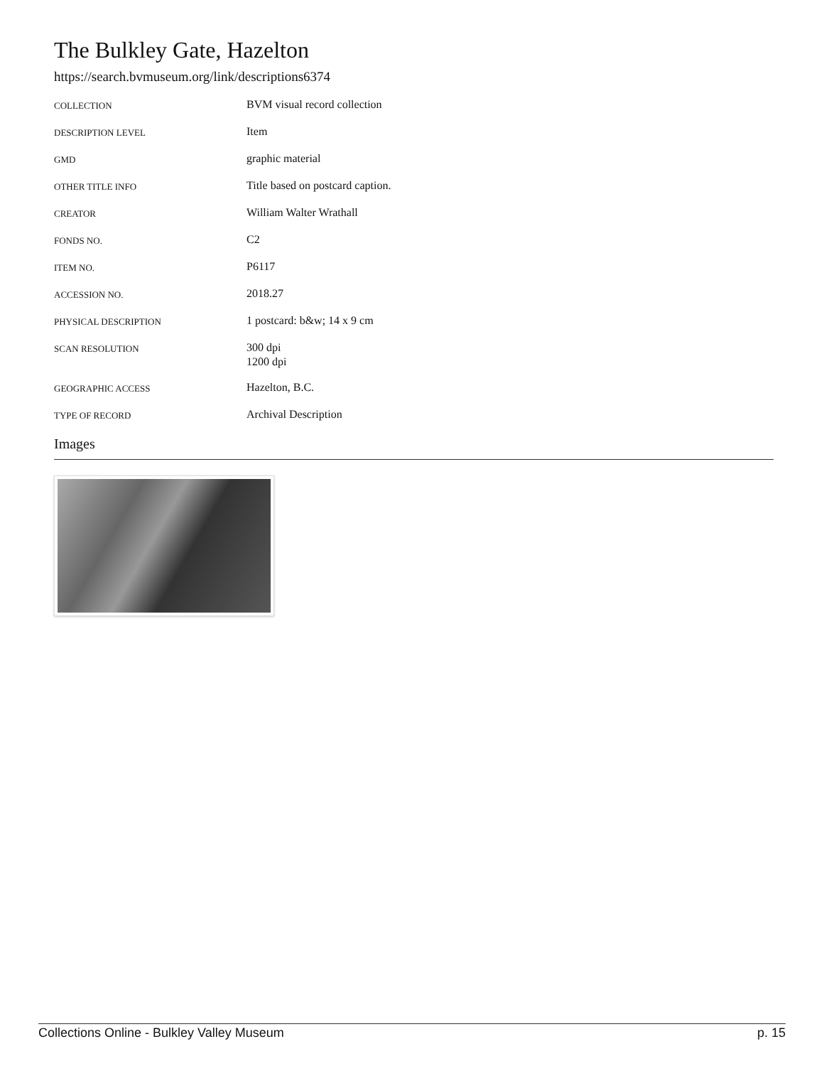The Bulkley Gate, Hazelton
https://search.bvmuseum.org/link/descriptions6374
| COLLECTION | BVM visual record collection |
| DESCRIPTION LEVEL | Item |
| GMD | graphic material |
| OTHER TITLE INFO | Title based on postcard caption. |
| CREATOR | William Walter Wrathall |
| FONDS NO. | C2 |
| ITEM NO. | P6117 |
| ACCESSION NO. | 2018.27 |
| PHYSICAL DESCRIPTION | 1 postcard: b&w; 14 x 9 cm |
| SCAN RESOLUTION | 300 dpi 1200 dpi |
| GEOGRAPHIC ACCESS | Hazelton, B.C. |
| TYPE OF RECORD | Archival Description |
Images
Collections Online - Bulkley Valley Museum p. 15